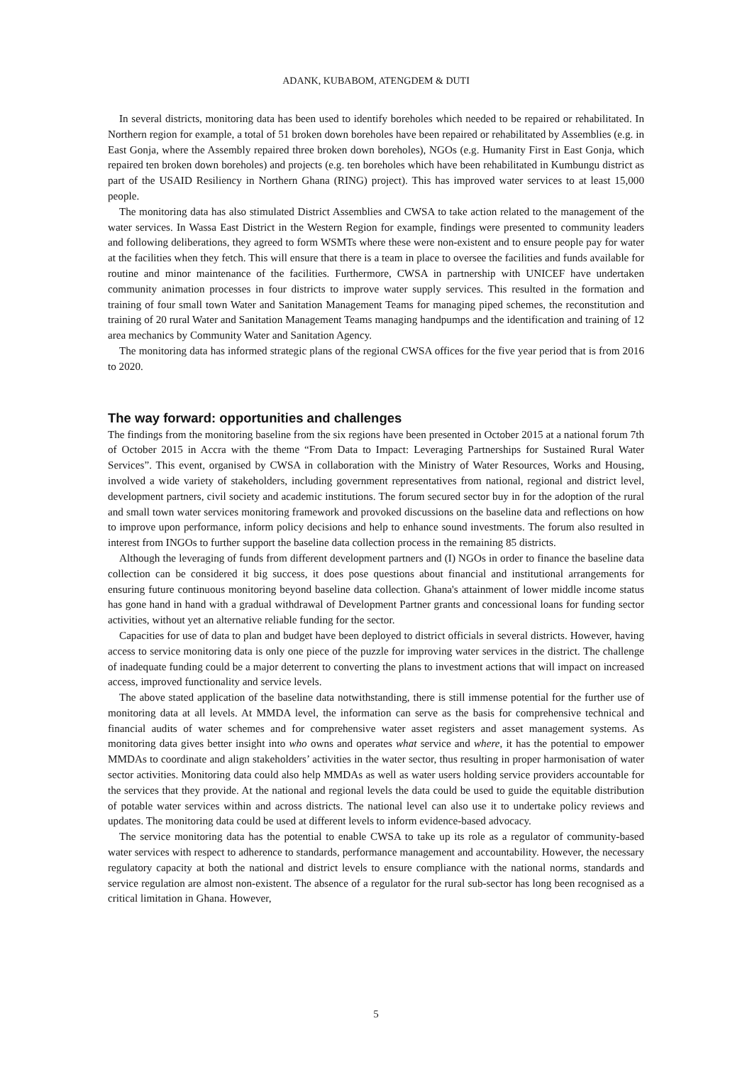ADANK, KUBABOM, ATENGDEM & DUTI
In several districts, monitoring data has been used to identify boreholes which needed to be repaired or rehabilitated. In Northern region for example, a total of 51 broken down boreholes have been repaired or rehabilitated by Assemblies (e.g. in East Gonja, where the Assembly repaired three broken down boreholes), NGOs (e.g. Humanity First in East Gonja, which repaired ten broken down boreholes) and projects (e.g. ten boreholes which have been rehabilitated in Kumbungu district as part of the USAID Resiliency in Northern Ghana (RING) project). This has improved water services to at least 15,000 people.
The monitoring data has also stimulated District Assemblies and CWSA to take action related to the management of the water services. In Wassa East District in the Western Region for example, findings were presented to community leaders and following deliberations, they agreed to form WSMTs where these were non-existent and to ensure people pay for water at the facilities when they fetch. This will ensure that there is a team in place to oversee the facilities and funds available for routine and minor maintenance of the facilities. Furthermore, CWSA in partnership with UNICEF have undertaken community animation processes in four districts to improve water supply services. This resulted in the formation and training of four small town Water and Sanitation Management Teams for managing piped schemes, the reconstitution and training of 20 rural Water and Sanitation Management Teams managing handpumps and the identification and training of 12 area mechanics by Community Water and Sanitation Agency.
The monitoring data has informed strategic plans of the regional CWSA offices for the five year period that is from 2016 to 2020.
The way forward: opportunities and challenges
The findings from the monitoring baseline from the six regions have been presented in October 2015 at a national forum 7th of October 2015 in Accra with the theme “From Data to Impact: Leveraging Partnerships for Sustained Rural Water Services”. This event, organised by CWSA in collaboration with the Ministry of Water Resources, Works and Housing, involved a wide variety of stakeholders, including government representatives from national, regional and district level, development partners, civil society and academic institutions. The forum secured sector buy in for the adoption of the rural and small town water services monitoring framework and provoked discussions on the baseline data and reflections on how to improve upon performance, inform policy decisions and help to enhance sound investments. The forum also resulted in interest from INGOs to further support the baseline data collection process in the remaining 85 districts.
Although the leveraging of funds from different development partners and (I) NGOs in order to finance the baseline data collection can be considered it big success, it does pose questions about financial and institutional arrangements for ensuring future continuous monitoring beyond baseline data collection. Ghana's attainment of lower middle income status has gone hand in hand with a gradual withdrawal of Development Partner grants and concessional loans for funding sector activities, without yet an alternative reliable funding for the sector.
Capacities for use of data to plan and budget have been deployed to district officials in several districts. However, having access to service monitoring data is only one piece of the puzzle for improving water services in the district. The challenge of inadequate funding could be a major deterrent to converting the plans to investment actions that will impact on increased access, improved functionality and service levels.
The above stated application of the baseline data notwithstanding, there is still immense potential for the further use of monitoring data at all levels. At MMDA level, the information can serve as the basis for comprehensive technical and financial audits of water schemes and for comprehensive water asset registers and asset management systems. As monitoring data gives better insight into who owns and operates what service and where, it has the potential to empower MMDAs to coordinate and align stakeholders’ activities in the water sector, thus resulting in proper harmonisation of water sector activities. Monitoring data could also help MMDAs as well as water users holding service providers accountable for the services that they provide. At the national and regional levels the data could be used to guide the equitable distribution of potable water services within and across districts. The national level can also use it to undertake policy reviews and updates. The monitoring data could be used at different levels to inform evidence-based advocacy.
The service monitoring data has the potential to enable CWSA to take up its role as a regulator of community-based water services with respect to adherence to standards, performance management and accountability. However, the necessary regulatory capacity at both the national and district levels to ensure compliance with the national norms, standards and service regulation are almost non-existent. The absence of a regulator for the rural sub-sector has long been recognised as a critical limitation in Ghana. However,
5